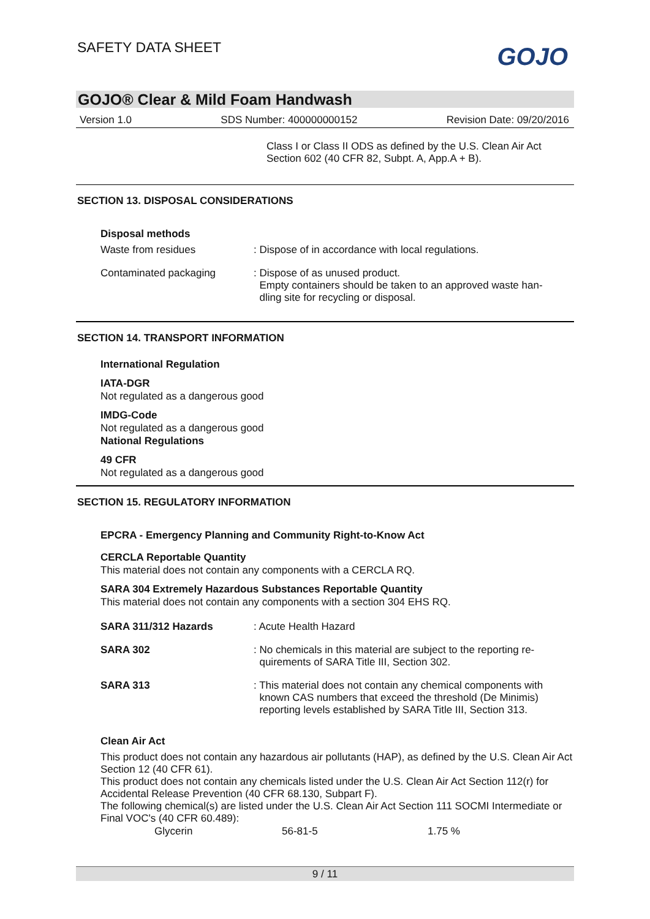SAFETY DATA SHEET GOJO
GOJO® Clear & Mild Foam Handwash
Version 1.0 SDS Number: 400000000152 Revision Date: 09/20/2016
Class I or Class II ODS as defined by the U.S. Clean Air Act Section 602 (40 CFR 82, Subpt. A, App.A + B).
SECTION 13. DISPOSAL CONSIDERATIONS
Disposal methods
| Waste from residues | : Dispose of in accordance with local regulations. |
| Contaminated packaging | : Dispose of as unused product. Empty containers should be taken to an approved waste han- dling site for recycling or disposal. |
SECTION 14. TRANSPORT INFORMATION
International Regulation
IATA-DGR
Not regulated as a dangerous good
IMDG-Code
Not regulated as a dangerous good
National Regulations
49 CFR
Not regulated as a dangerous good
SECTION 15. REGULATORY INFORMATION
EPCRA - Emergency Planning and Community Right-to-Know Act
CERCLA Reportable Quantity
This material does not contain any components with a CERCLA RQ.
SARA 304 Extremely Hazardous Substances Reportable Quantity
This material does not contain any components with a section 304 EHS RQ.
| SARA 311/312 Hazards | : Acute Health Hazard |
| SARA 302 | : No chemicals in this material are subject to the reporting re- quirements of SARA Title III, Section 302. |
| SARA 313 | : This material does not contain any chemical components with known CAS numbers that exceed the threshold (De Minimis) reporting levels established by SARA Title III, Section 313. |
Clean Air Act
This product does not contain any hazardous air pollutants (HAP), as defined by the U.S. Clean Air Act Section 12 (40 CFR 61).
This product does not contain any chemicals listed under the U.S. Clean Air Act Section 112(r) for Accidental Release Prevention (40 CFR 68.130, Subpart F).
The following chemical(s) are listed under the U.S. Clean Air Act Section 111 SOCMI Intermediate or Final VOC's (40 CFR 60.489):
| Glycerin | 56-81-5 | 1.75 % |
9 / 11